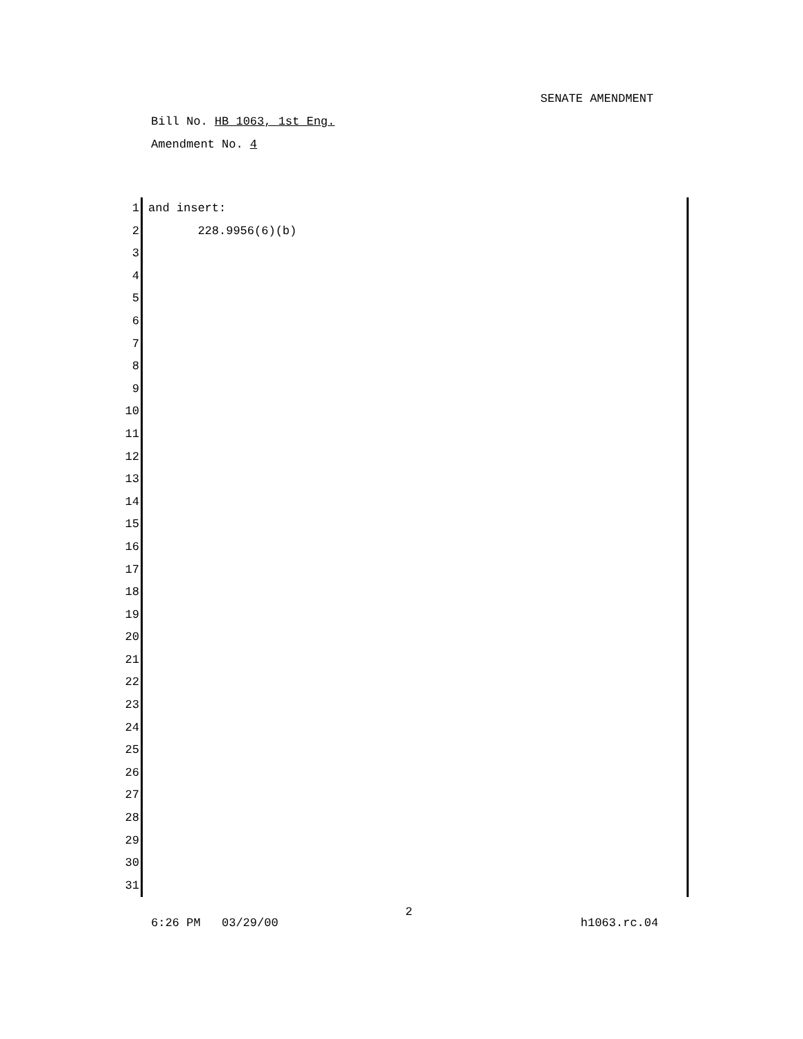SENATE AMENDMENT
Bill No. HB 1063, 1st Eng.
Amendment No. 4
1 and insert:
2 228.9956(6)(b)
3
4
5
6
7
8
9
10
11
12
13
14
15
16
17
18
19
20
21
22
23
24
25
26
27
28
29
30
31
2
6:26 PM 03/29/00 h1063.rc.04